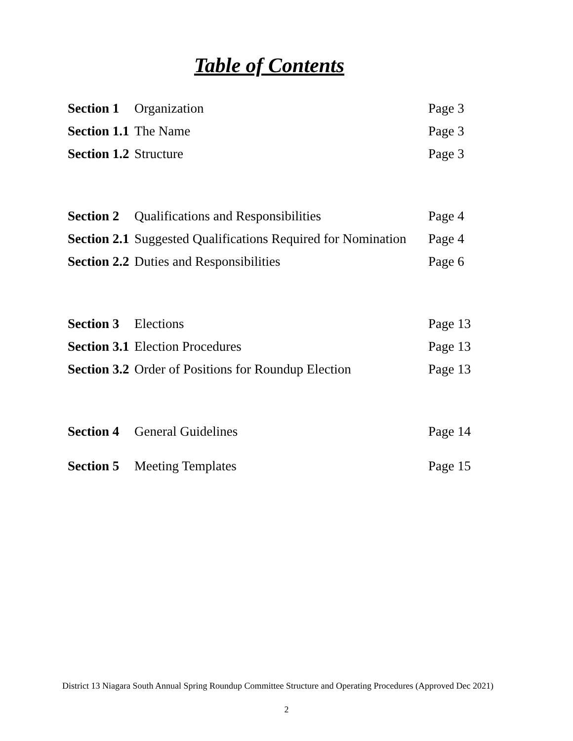Table of Contents
Section 1 Organization Page 3
Section 1.1 The Name Page 3
Section 1.2 Structure Page 3
Section 2 Qualifications and Responsibilities Page 4
Section 2.1 Suggested Qualifications Required for Nomination Page 4
Section 2.2 Duties and Responsibilities Page 6
Section 3 Elections Page 13
Section 3.1 Election Procedures Page 13
Section 3.2 Order of Positions for Roundup Election Page 13
Section 4 General Guidelines Page 14
Section 5 Meeting Templates Page 15
District 13 Niagara South Annual Spring Roundup Committee Structure and Operating Procedures (Approved Dec 2021)
2